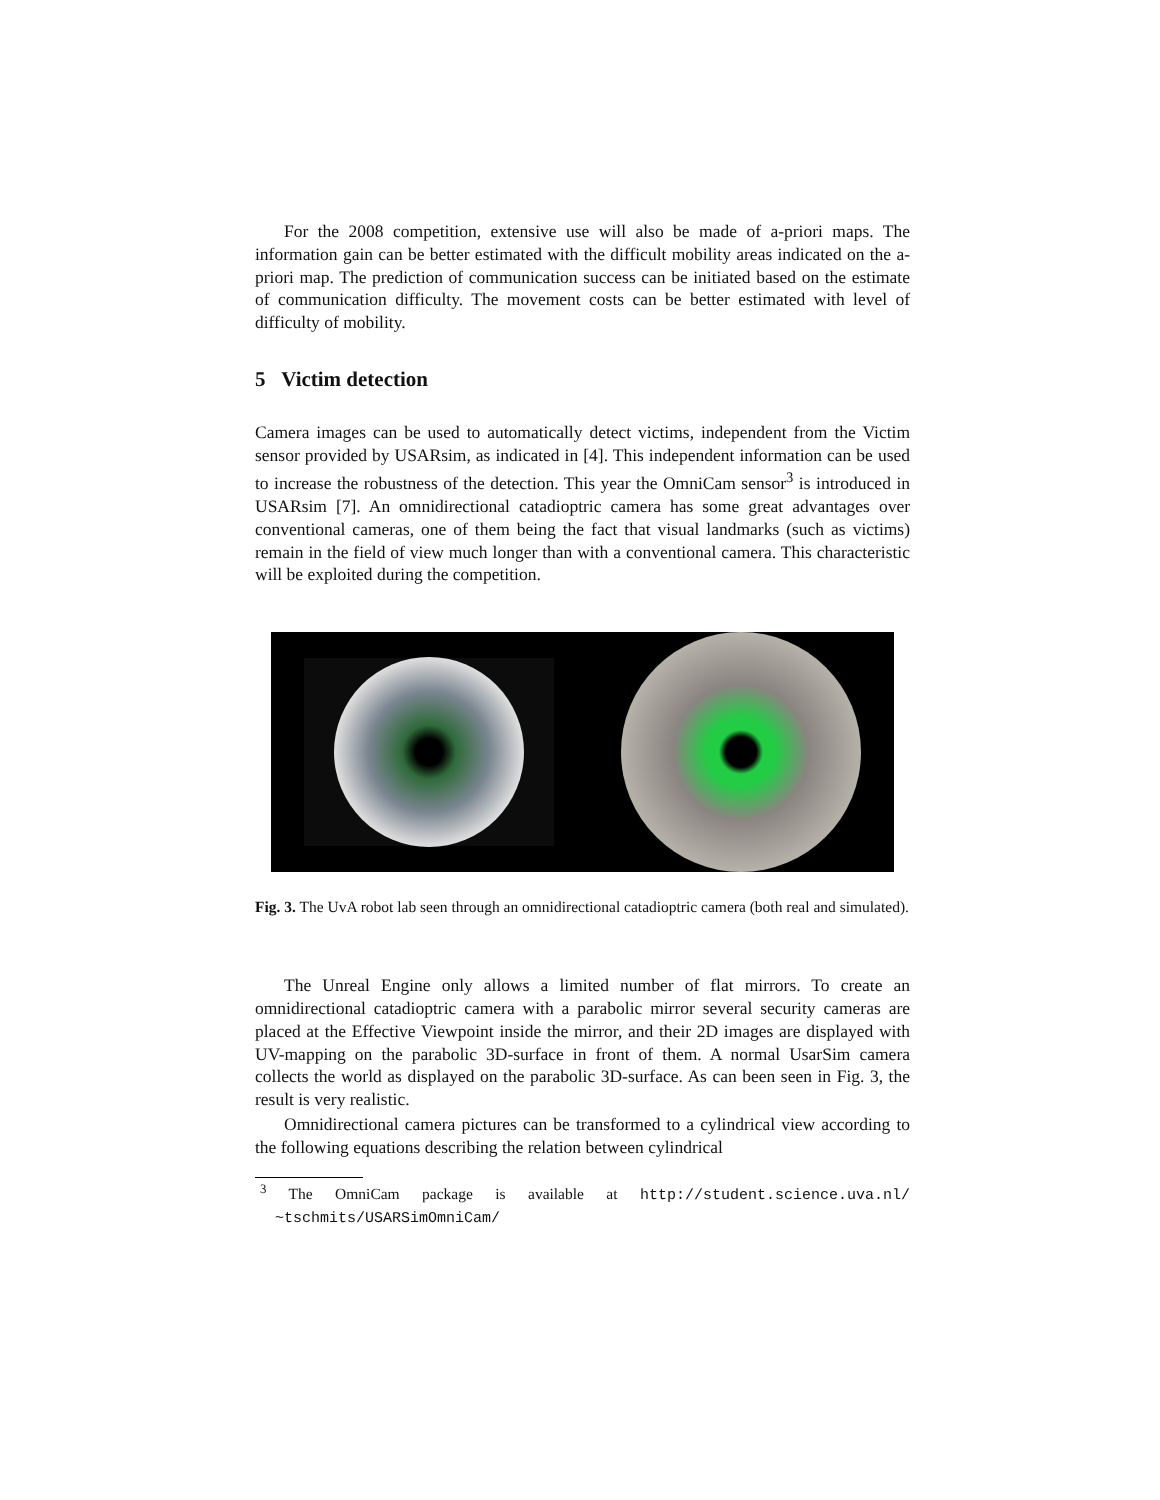For the 2008 competition, extensive use will also be made of a-priori maps. The information gain can be better estimated with the difficult mobility areas indicated on the a-priori map. The prediction of communication success can be initiated based on the estimate of communication difficulty. The movement costs can be better estimated with level of difficulty of mobility.
5 Victim detection
Camera images can be used to automatically detect victims, independent from the Victim sensor provided by USARsim, as indicated in [4]. This independent information can be used to increase the robustness of the detection. This year the OmniCam sensor<sup>3</sup> is introduced in USARsim [7]. An omnidirectional catadioptric camera has some great advantages over conventional cameras, one of them being the fact that visual landmarks (such as victims) remain in the field of view much longer than with a conventional camera. This characteristic will be exploited during the competition.
Fig. 3. The UvA robot lab seen through an omnidirectional catadioptric camera (both real and simulated).
The Unreal Engine only allows a limited number of flat mirrors. To create an omnidirectional catadioptric camera with a parabolic mirror several security cameras are placed at the Effective Viewpoint inside the mirror, and their 2D images are displayed with UV-mapping on the parabolic 3D-surface in front of them. A normal UsarSim camera collects the world as displayed on the parabolic 3D-surface. As can been seen in Fig. 3, the result is very realistic.
Omnidirectional camera pictures can be transformed to a cylindrical view according to the following equations describing the relation between cylindrical
<sup>3</sup> The OmniCam package is available at http://student.science.uva.nl/ ~tschmits/USARSimOmniCam/